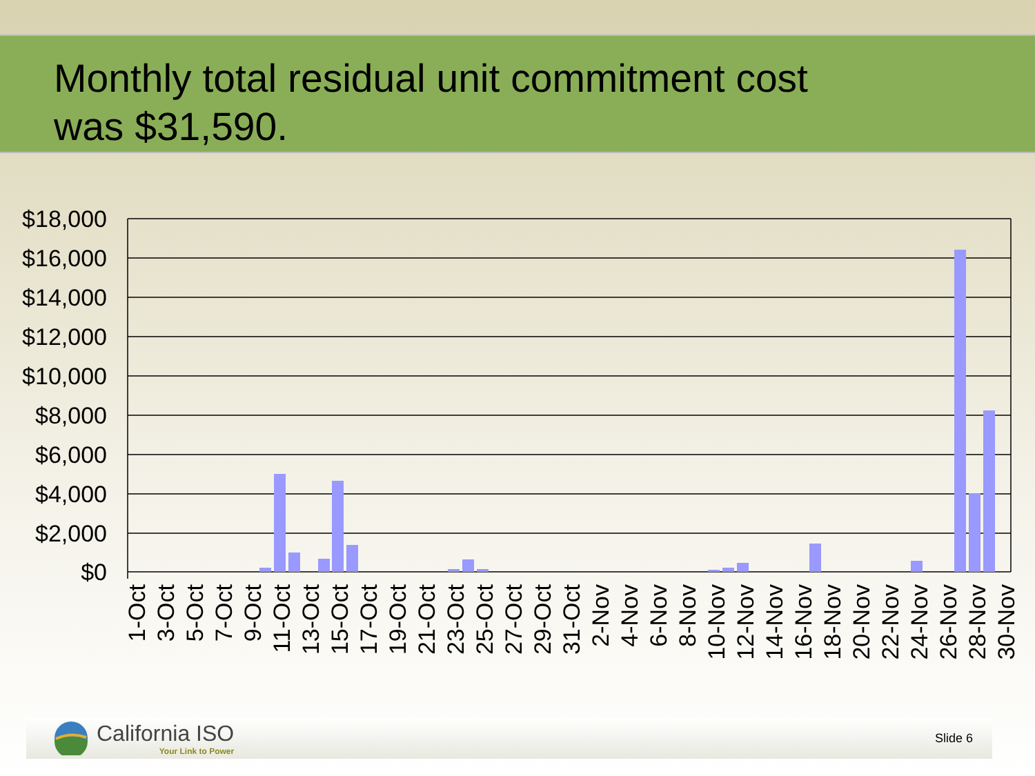Monthly total residual unit commitment cost
was $31,590.
$18,000
$16,000
$14,000
$12,000
$10,000
$8,000
$6,000
$4,000
$2,000
$0
1-Oct
3-Oct
5-Oct
7-Oct
9-Oct
11-Oct
13-Oct
15-Oct
17-Oct
19-Oct
21-Oct
23-Oct
25-Oct
27-Oct
29-Oct
31-Oct
2-Nov
4-Nov
6-Nov
8-Nov
10-Nov
12-Nov
14-Nov
16-Nov
18-Nov
20-Nov
22-Nov
24-Nov
26-Nov
28-Nov
30-Nov
California ISO
Your Link to Power
Slide 6